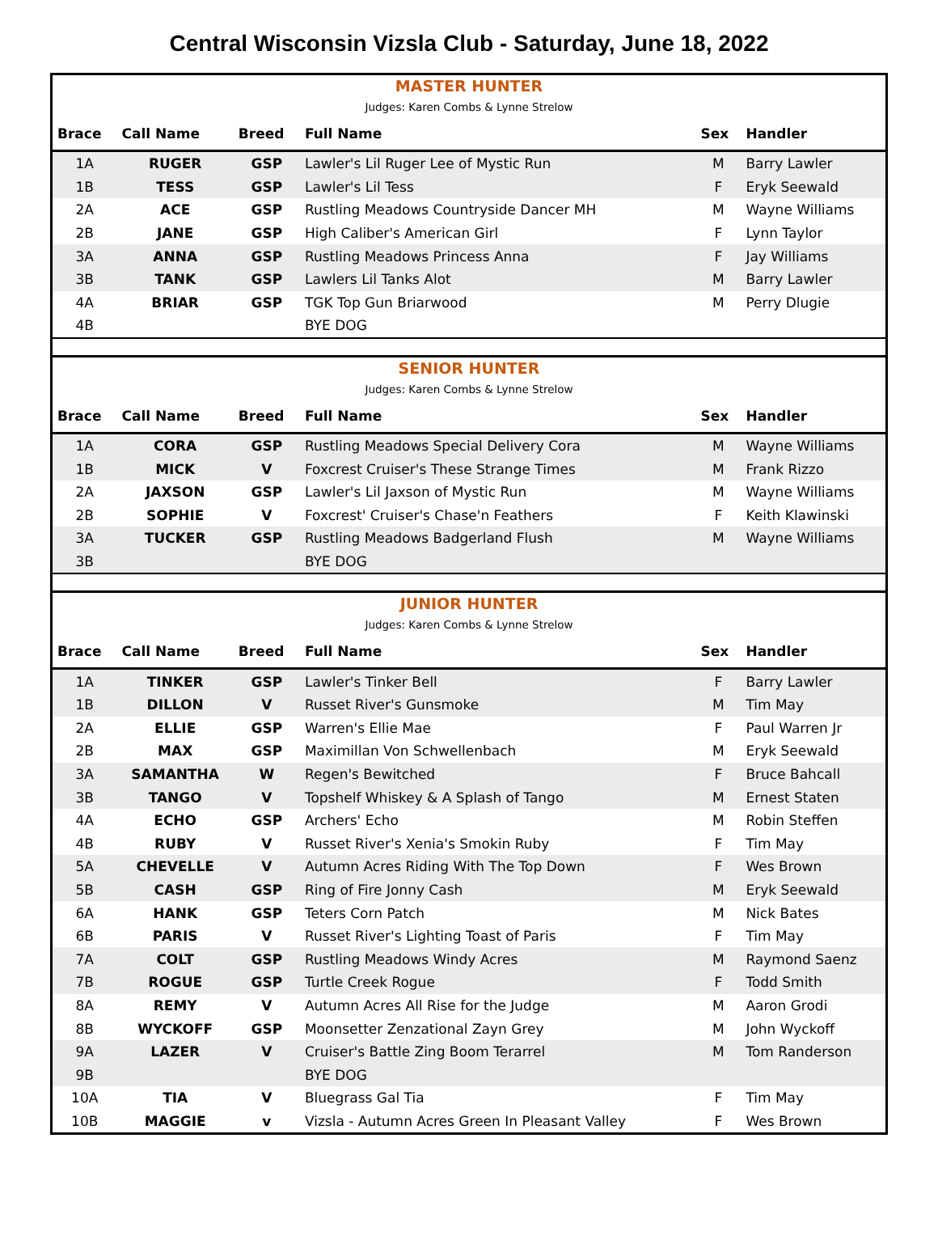Central Wisconsin Vizsla Club - Saturday, June 18, 2022
| MASTER HUNTER | | | | | |
| Judges: Karen Combs & Lynne Strelow | | | | | |
| Brace | Call Name | Breed | Full Name | Sex | Handler |
| 1A | RUGER | GSP | Lawler's Lil Ruger Lee of Mystic Run | M | Barry Lawler |
| 1B | TESS | GSP | Lawler's Lil Tess | F | Eryk Seewald |
| 2A | ACE | GSP | Rustling Meadows Countryside Dancer MH | M | Wayne Williams |
| 2B | JANE | GSP | High Caliber's American Girl | F | Lynn Taylor |
| 3A | ANNA | GSP | Rustling Meadows Princess Anna | F | Jay Williams |
| 3B | TANK | GSP | Lawlers Lil Tanks Alot | M | Barry Lawler |
| 4A | BRIAR | GSP | TGK Top Gun Briarwood | M | Perry Dlugie |
| 4B | | | BYE DOG | | |
| SENIOR HUNTER | | | | | |
| Judges: Karen Combs & Lynne Strelow | | | | | |
| Brace | Call Name | Breed | Full Name | Sex | Handler |
| 1A | CORA | GSP | Rustling Meadows Special Delivery Cora | M | Wayne Williams |
| 1B | MICK | V | Foxcrest Cruiser's These Strange Times | M | Frank Rizzo |
| 2A | JAXSON | GSP | Lawler's Lil Jaxson of Mystic Run | M | Wayne Williams |
| 2B | SOPHIE | V | Foxcrest' Cruiser's Chase'n Feathers | F | Keith Klawinski |
| 3A | TUCKER | GSP | Rustling Meadows Badgerland Flush | M | Wayne Williams |
| 3B | | | BYE DOG | | |
| JUNIOR HUNTER | | | | | |
| Judges: Karen Combs & Lynne Strelow | | | | | |
| Brace | Call Name | Breed | Full Name | Sex | Handler |
| 1A | TINKER | GSP | Lawler's Tinker Bell | F | Barry Lawler |
| 1B | DILLON | V | Russet River's Gunsmoke | M | Tim May |
| 2A | ELLIE | GSP | Warren's Ellie Mae | F | Paul Warren Jr |
| 2B | MAX | GSP | Maximillan Von Schwellenbach | M | Eryk Seewald |
| 3A | SAMANTHA | W | Regen's Bewitched | F | Bruce Bahcall |
| 3B | TANGO | V | Topshelf Whiskey & A Splash of Tango | M | Ernest Staten |
| 4A | ECHO | GSP | Archers' Echo | M | Robin Steffen |
| 4B | RUBY | V | Russet River's Xenia's Smokin Ruby | F | Tim May |
| 5A | CHEVELLE | V | Autumn Acres Riding With The Top Down | F | Wes Brown |
| 5B | CASH | GSP | Ring of Fire Jonny Cash | M | Eryk Seewald |
| 6A | HANK | GSP | Teters Corn Patch | M | Nick Bates |
| 6B | PARIS | V | Russet River's Lighting Toast of Paris | F | Tim May |
| 7A | COLT | GSP | Rustling Meadows Windy Acres | M | Raymond Saenz |
| 7B | ROGUE | GSP | Turtle Creek Rogue | F | Todd Smith |
| 8A | REMY | V | Autumn Acres All Rise for the Judge | M | Aaron Grodi |
| 8B | WYCKOFF | GSP | Moonsetter Zenzational Zayn Grey | M | John Wyckoff |
| 9A | LAZER | V | Cruiser's Battle Zing Boom Terarrel | M | Tom Randerson |
| 9B | | | BYE DOG | | |
| 10A | TIA | V | Bluegrass Gal Tia | F | Tim May |
| 10B | MAGGIE | v | Vizsla - Autumn Acres Green In Pleasant Valley | F | Wes Brown |